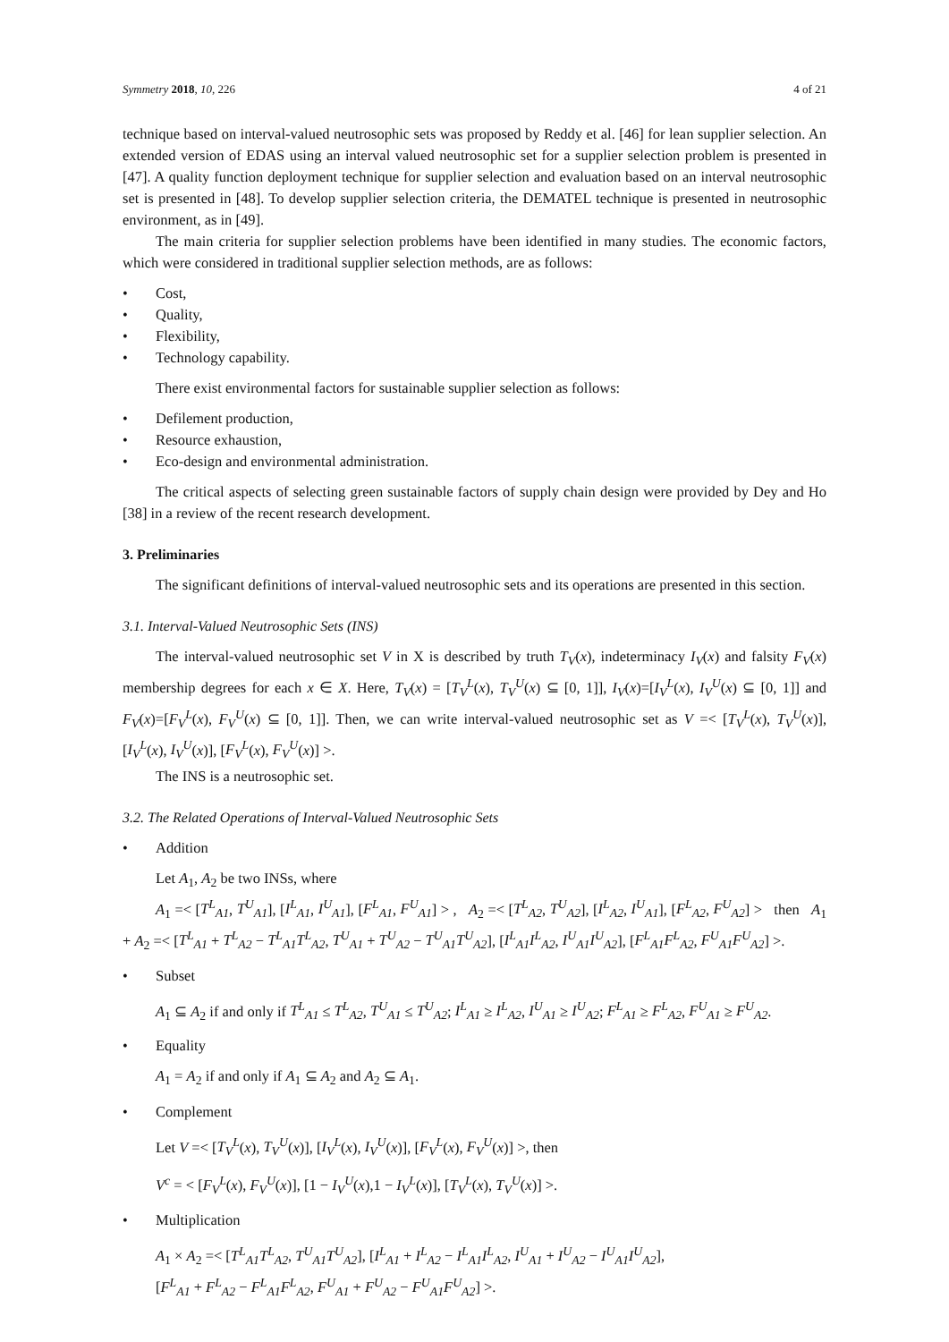Symmetry 2018, 10, 226 4 of 21
technique based on interval-valued neutrosophic sets was proposed by Reddy et al. [46] for lean supplier selection. An extended version of EDAS using an interval valued neutrosophic set for a supplier selection problem is presented in [47]. A quality function deployment technique for supplier selection and evaluation based on an interval neutrosophic set is presented in [48]. To develop supplier selection criteria, the DEMATEL technique is presented in neutrosophic environment, as in [49].
The main criteria for supplier selection problems have been identified in many studies. The economic factors, which were considered in traditional supplier selection methods, are as follows:
• Cost,
• Quality,
• Flexibility,
• Technology capability.
There exist environmental factors for sustainable supplier selection as follows:
• Defilement production,
• Resource exhaustion,
• Eco-design and environmental administration.
The critical aspects of selecting green sustainable factors of supply chain design were provided by Dey and Ho [38] in a review of the recent research development.
3. Preliminaries
The significant definitions of interval-valued neutrosophic sets and its operations are presented in this section.
3.1. Interval-Valued Neutrosophic Sets (INS)
The interval-valued neutrosophic set V in X is described by truth T<sub>V</sub>(x), indeterminacy I<sub>V</sub>(x) and falsity F<sub>V</sub>(x) membership degrees for each x ∈ X. Here, T<sub>V</sub>(x) = [T<sub>V</sub><sup>L</sup>(x), T<sub>V</sub><sup>U</sup>(x) ⊆ [0, 1]], I<sub>V</sub>(x)=[I<sub>V</sub><sup>L</sup>(x), I<sub>V</sub><sup>U</sup>(x) ⊆ [0, 1]] and F<sub>V</sub>(x)=[F<sub>V</sub><sup>L</sup>(x), F<sub>V</sub><sup>U</sup>(x) ⊆ [0, 1]]. Then, we can write interval-valued neutrosophic set as V =< [T<sub>V</sub><sup>L</sup>(x), T<sub>V</sub><sup>U</sup>(x)], [I<sub>V</sub><sup>L</sup>(x), I<sub>V</sub><sup>U</sup>(x)], [F<sub>V</sub><sup>L</sup>(x), F<sub>V</sub><sup>U</sup>(x)] >.
The INS is a neutrosophic set.
3.2. The Related Operations of Interval-Valued Neutrosophic Sets
• Addition
Let A<sub>1</sub>, A<sub>2</sub> be two INSs, where
A<sub>1</sub> =< [T<sup>L</sup><sub>A1</sub>, T<sup>U</sup><sub>A1</sub>], [I<sup>L</sup><sub>A1</sub>, I<sup>U</sup><sub>A1</sub>], [F<sup>L</sup><sub>A1</sub>, F<sup>U</sup><sub>A1</sub>] > , A<sub>2</sub> =< [T<sup>L</sup><sub>A2</sub>, T<sup>U</sup><sub>A2</sub>], [I<sup>L</sup><sub>A2</sub>, I<sup>U</sup><sub>A1</sub>], [F<sup>L</sup><sub>A2</sub>, F<sup>U</sup><sub>A2</sub>] > then A<sub>1</sub> + A<sub>2</sub> =< [T<sup>L</sup><sub>A1</sub> + T<sup>L</sup><sub>A2</sub> − T<sup>L</sup><sub>A1</sub>T<sup>L</sup><sub>A2</sub>, T<sup>U</sup><sub>A1</sub> + T<sup>U</sup><sub>A2</sub> − T<sup>U</sup><sub>A1</sub>T<sup>U</sup><sub>A2</sub>], [I<sup>L</sup><sub>A1</sub>I<sup>L</sup><sub>A2</sub>, I<sup>U</sup><sub>A1</sub>I<sup>U</sup><sub>A2</sub>], [F<sup>L</sup><sub>A1</sub>F<sup>L</sup><sub>A2</sub>, F<sup>U</sup><sub>A1</sub>F<sup>U</sup><sub>A2</sub>] >.
• Subset
A<sub>1</sub> ⊆ A<sub>2</sub> if and only if T<sup>L</sup><sub>A1</sub> ≤ T<sup>L</sup><sub>A2</sub>, T<sup>U</sup><sub>A1</sub> ≤ T<sup>U</sup><sub>A2</sub>; I<sup>L</sup><sub>A1</sub> ≥ I<sup>L</sup><sub>A2</sub>, I<sup>U</sup><sub>A1</sub> ≥ I<sup>U</sup><sub>A2</sub>; F<sup>L</sup><sub>A1</sub> ≥ F<sup>L</sup><sub>A2</sub>, F<sup>U</sup><sub>A1</sub> ≥ F<sup>U</sup><sub>A2</sub>.
• Equality
A<sub>1</sub> = A<sub>2</sub> if and only if A<sub>1</sub> ⊆ A<sub>2</sub> and A<sub>2</sub> ⊆ A<sub>1</sub>.
• Complement
Let V =< [T<sub>V</sub><sup>L</sup>(x), T<sub>V</sub><sup>U</sup>(x)], [I<sub>V</sub><sup>L</sup>(x), I<sub>V</sub><sup>U</sup>(x)], [F<sub>V</sub><sup>L</sup>(x), F<sub>V</sub><sup>U</sup>(x)] >, then
V<sup>c</sup> = < [F<sub>V</sub><sup>L</sup>(x), F<sub>V</sub><sup>U</sup>(x)], [1 − I<sub>V</sub><sup>U</sup>(x),1 − I<sub>V</sub><sup>L</sup>(x)], [T<sub>V</sub><sup>L</sup>(x), T<sub>V</sub><sup>U</sup>(x)] >.
• Multiplication
A<sub>1</sub> × A<sub>2</sub> =< [T<sup>L</sup><sub>A1</sub>T<sup>L</sup><sub>A2</sub>, T<sup>U</sup><sub>A1</sub>T<sup>U</sup><sub>A2</sub>], [I<sup>L</sup><sub>A1</sub> + I<sup>L</sup><sub>A2</sub> − I<sup>L</sup><sub>A1</sub>I<sup>L</sup><sub>A2</sub>, I<sup>U</sup><sub>A1</sub> + I<sup>U</sup><sub>A2</sub> − I<sup>U</sup><sub>A1</sub>I<sup>U</sup><sub>A2</sub>],
[F<sup>L</sup><sub>A1</sub> + F<sup>L</sup><sub>A2</sub> − F<sup>L</sup><sub>A1</sub>F<sup>L</sup><sub>A2</sub>, F<sup>U</sup><sub>A1</sub> + F<sup>U</sup><sub>A2</sub> − F<sup>U</sup><sub>A1</sub>F<sup>U</sup><sub>A2</sub>] >.